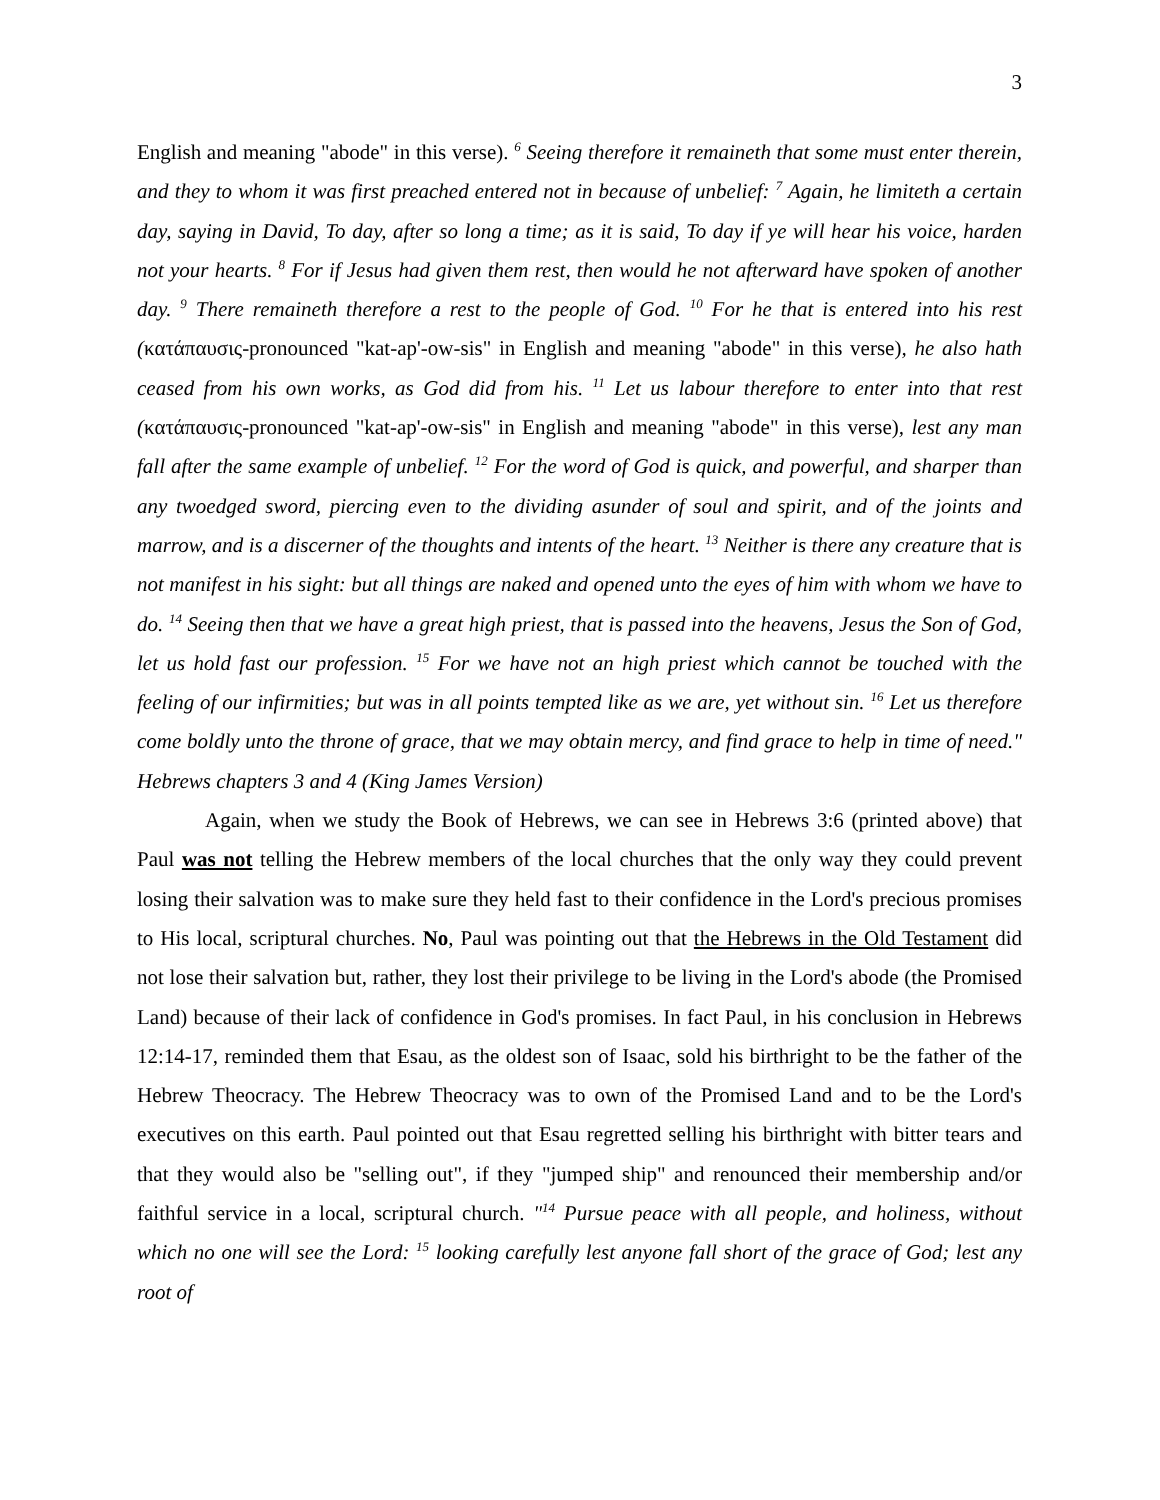3
English and meaning "abode" in this verse). <sup>6</sup> Seeing therefore it remaineth that some must enter therein, and they to whom it was first preached entered not in because of unbelief: <sup>7</sup> Again, he limiteth a certain day, saying in David, To day, after so long a time; as it is said, To day if ye will hear his voice, harden not your hearts. <sup>8</sup> For if Jesus had given them rest, then would he not afterward have spoken of another day. <sup>9</sup> There remaineth therefore a rest to the people of God. <sup>10</sup> For he that is entered into his rest (κατάπαυσις-pronounced "kat-ap'-ow-sis" in English and meaning "abode" in this verse), he also hath ceased from his own works, as God did from his. <sup>11</sup> Let us labour therefore to enter into that rest (κατάπαυσις-pronounced "kat-ap'-ow-sis" in English and meaning "abode" in this verse), lest any man fall after the same example of unbelief. <sup>12</sup> For the word of God is quick, and powerful, and sharper than any twoedged sword, piercing even to the dividing asunder of soul and spirit, and of the joints and marrow, and is a discerner of the thoughts and intents of the heart. <sup>13</sup> Neither is there any creature that is not manifest in his sight: but all things are naked and opened unto the eyes of him with whom we have to do. <sup>14</sup> Seeing then that we have a great high priest, that is passed into the heavens, Jesus the Son of God, let us hold fast our profession. <sup>15</sup> For we have not an high priest which cannot be touched with the feeling of our infirmities; but was in all points tempted like as we are, yet without sin. <sup>16</sup> Let us therefore come boldly unto the throne of grace, that we may obtain mercy, and find grace to help in time of need." Hebrews chapters 3 and 4 (King James Version)
Again, when we study the Book of Hebrews, we can see in Hebrews 3:6 (printed above) that Paul was not telling the Hebrew members of the local churches that the only way they could prevent losing their salvation was to make sure they held fast to their confidence in the Lord's precious promises to His local, scriptural churches. No, Paul was pointing out that the Hebrews in the Old Testament did not lose their salvation but, rather, they lost their privilege to be living in the Lord's abode (the Promised Land) because of their lack of confidence in God's promises. In fact Paul, in his conclusion in Hebrews 12:14-17, reminded them that Esau, as the oldest son of Isaac, sold his birthright to be the father of the Hebrew Theocracy. The Hebrew Theocracy was to own of the Promised Land and to be the Lord's executives on this earth. Paul pointed out that Esau regretted selling his birthright with bitter tears and that they would also be "selling out", if they "jumped ship" and renounced their membership and/or faithful service in a local, scriptural church. "<sup>14</sup> Pursue peace with all people, and holiness, without which no one will see the Lord: <sup>15</sup> looking carefully lest anyone fall short of the grace of God; lest any root of